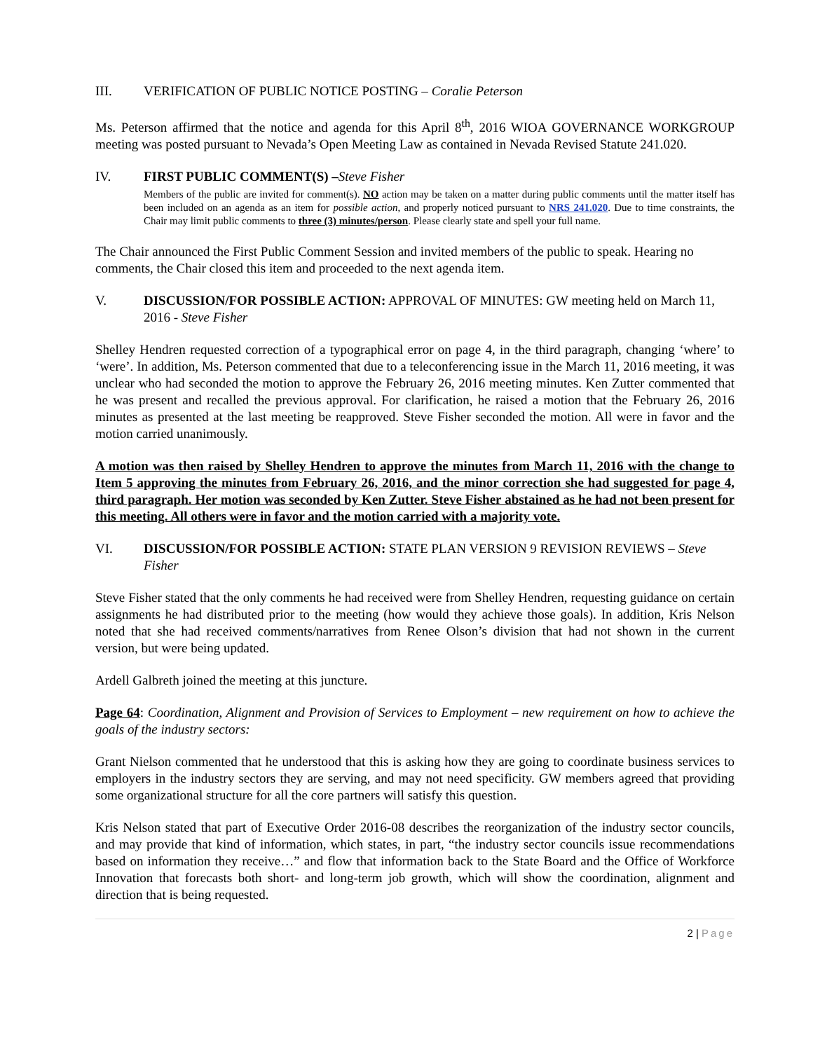III. VERIFICATION OF PUBLIC NOTICE POSTING – Coralie Peterson
Ms. Peterson affirmed that the notice and agenda for this April 8<sup>th</sup>, 2016 WIOA GOVERNANCE WORKGROUP meeting was posted pursuant to Nevada’s Open Meeting Law as contained in Nevada Revised Statute 241.020.
IV. FIRST PUBLIC COMMENT(S) –Steve Fisher
Members of the public are invited for comment(s). NO action may be taken on a matter during public comments until the matter itself has been included on an agenda as an item for possible action, and properly noticed pursuant to NRS 241.020. Due to time constraints, the Chair may limit public comments to three (3) minutes/person. Please clearly state and spell your full name.
The Chair announced the First Public Comment Session and invited members of the public to speak. Hearing no comments, the Chair closed this item and proceeded to the next agenda item.
V. DISCUSSION/FOR POSSIBLE ACTION: APPROVAL OF MINUTES: GW meeting held on March 11, 2016 - Steve Fisher
Shelley Hendren requested correction of a typographical error on page 4, in the third paragraph, changing ‘where’ to ‘were’. In addition, Ms. Peterson commented that due to a teleconferencing issue in the March 11, 2016 meeting, it was unclear who had seconded the motion to approve the February 26, 2016 meeting minutes. Ken Zutter commented that he was present and recalled the previous approval. For clarification, he raised a motion that the February 26, 2016 minutes as presented at the last meeting be reapproved. Steve Fisher seconded the motion. All were in favor and the motion carried unanimously.
A motion was then raised by Shelley Hendren to approve the minutes from March 11, 2016 with the change to Item 5 approving the minutes from February 26, 2016, and the minor correction she had suggested for page 4, third paragraph. Her motion was seconded by Ken Zutter. Steve Fisher abstained as he had not been present for this meeting. All others were in favor and the motion carried with a majority vote.
VI. DISCUSSION/FOR POSSIBLE ACTION: STATE PLAN VERSION 9 REVISION REVIEWS – Steve Fisher
Steve Fisher stated that the only comments he had received were from Shelley Hendren, requesting guidance on certain assignments he had distributed prior to the meeting (how would they achieve those goals). In addition, Kris Nelson noted that she had received comments/narratives from Renee Olson’s division that had not shown in the current version, but were being updated.
Ardell Galbreth joined the meeting at this juncture.
Page 64: Coordination, Alignment and Provision of Services to Employment – new requirement on how to achieve the goals of the industry sectors:
Grant Nielson commented that he understood that this is asking how they are going to coordinate business services to employers in the industry sectors they are serving, and may not need specificity. GW members agreed that providing some organizational structure for all the core partners will satisfy this question.
Kris Nelson stated that part of Executive Order 2016-08 describes the reorganization of the industry sector councils, and may provide that kind of information, which states, in part, “the industry sector councils issue recommendations based on information they receive…” and flow that information back to the State Board and the Office of Workforce Innovation that forecasts both short- and long-term job growth, which will show the coordination, alignment and direction that is being requested.
2 | Page